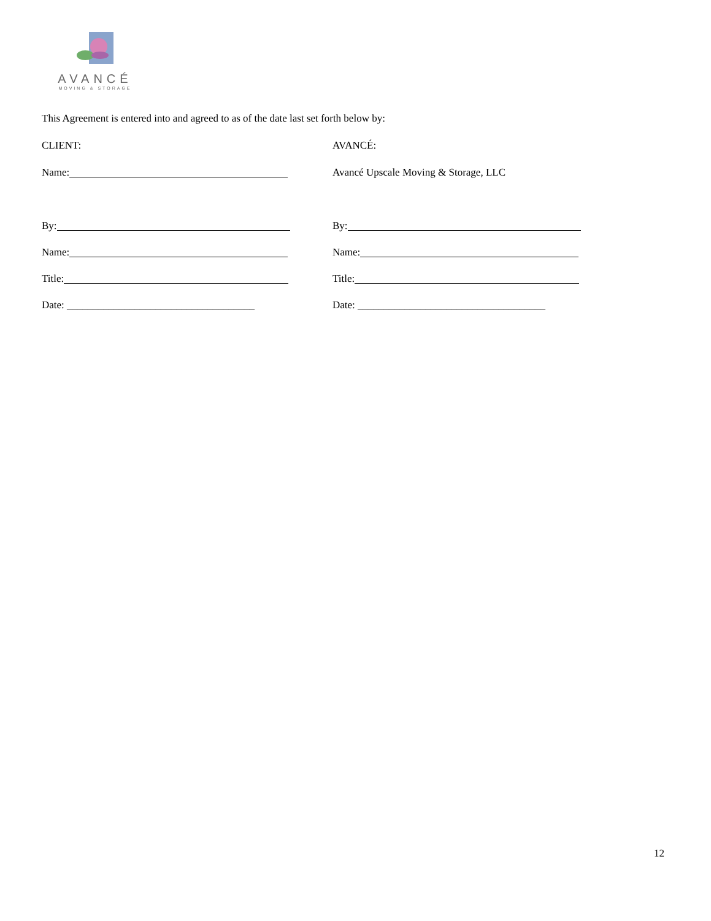AVANCÉ
MOVING & STORAGE
This Agreement is entered into and agreed to as of the date last set forth below by:
CLIENT:
AVANCÉ:
Name:
Avancé Upscale Moving & Storage, LLC
By:
By:
Name:
Name:
Title:
Title:
Date: ____________________________________
Date: ____________________________________
12